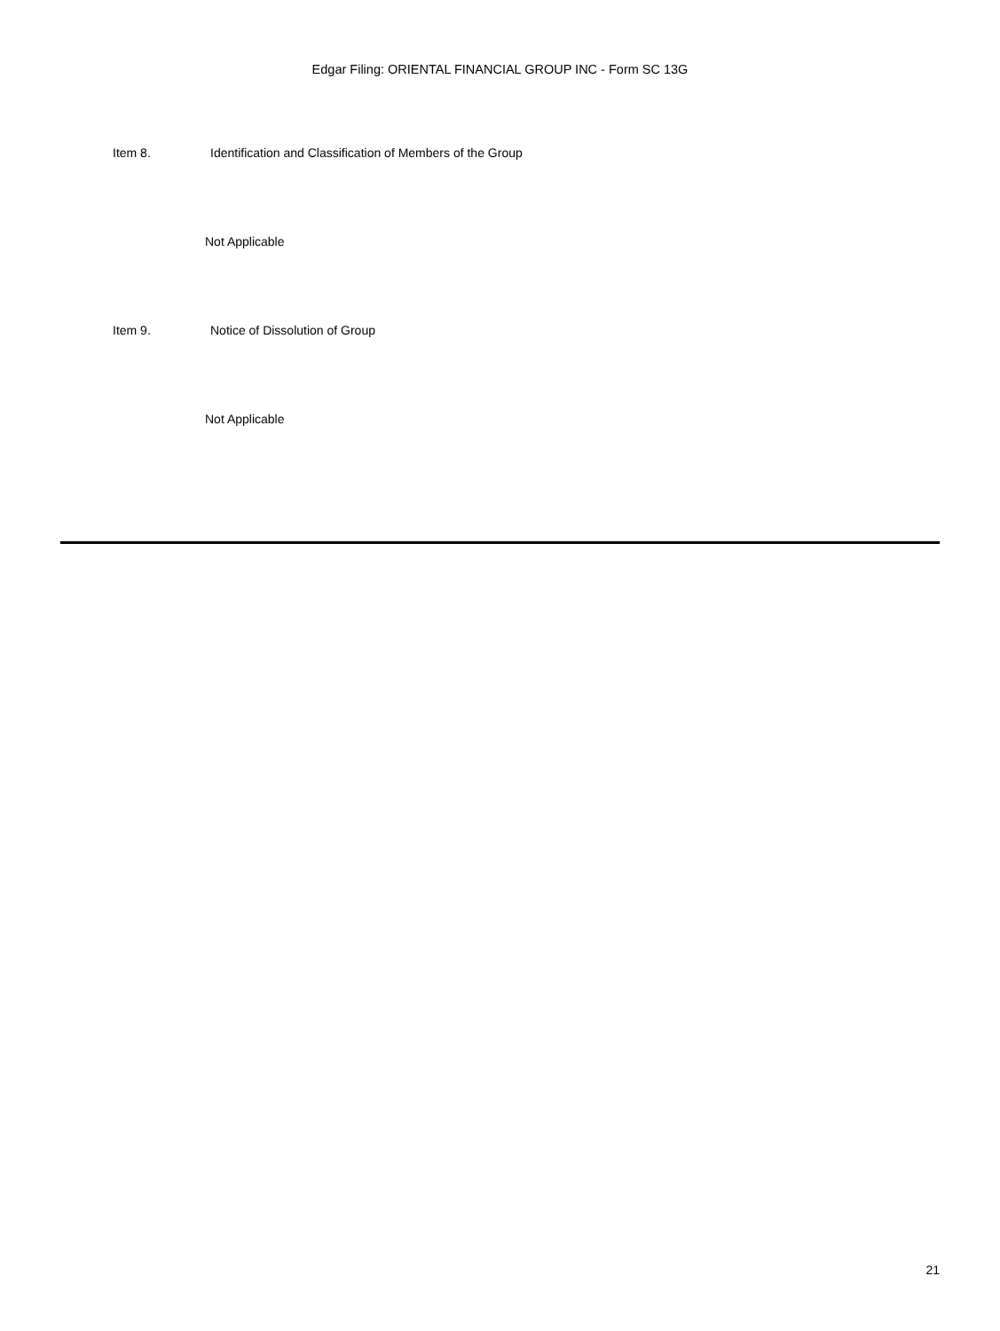Edgar Filing: ORIENTAL FINANCIAL GROUP INC - Form SC 13G
Item 8. Identification and Classification of Members of the Group
Not Applicable
Item 9. Notice of Dissolution of Group
Not Applicable
21